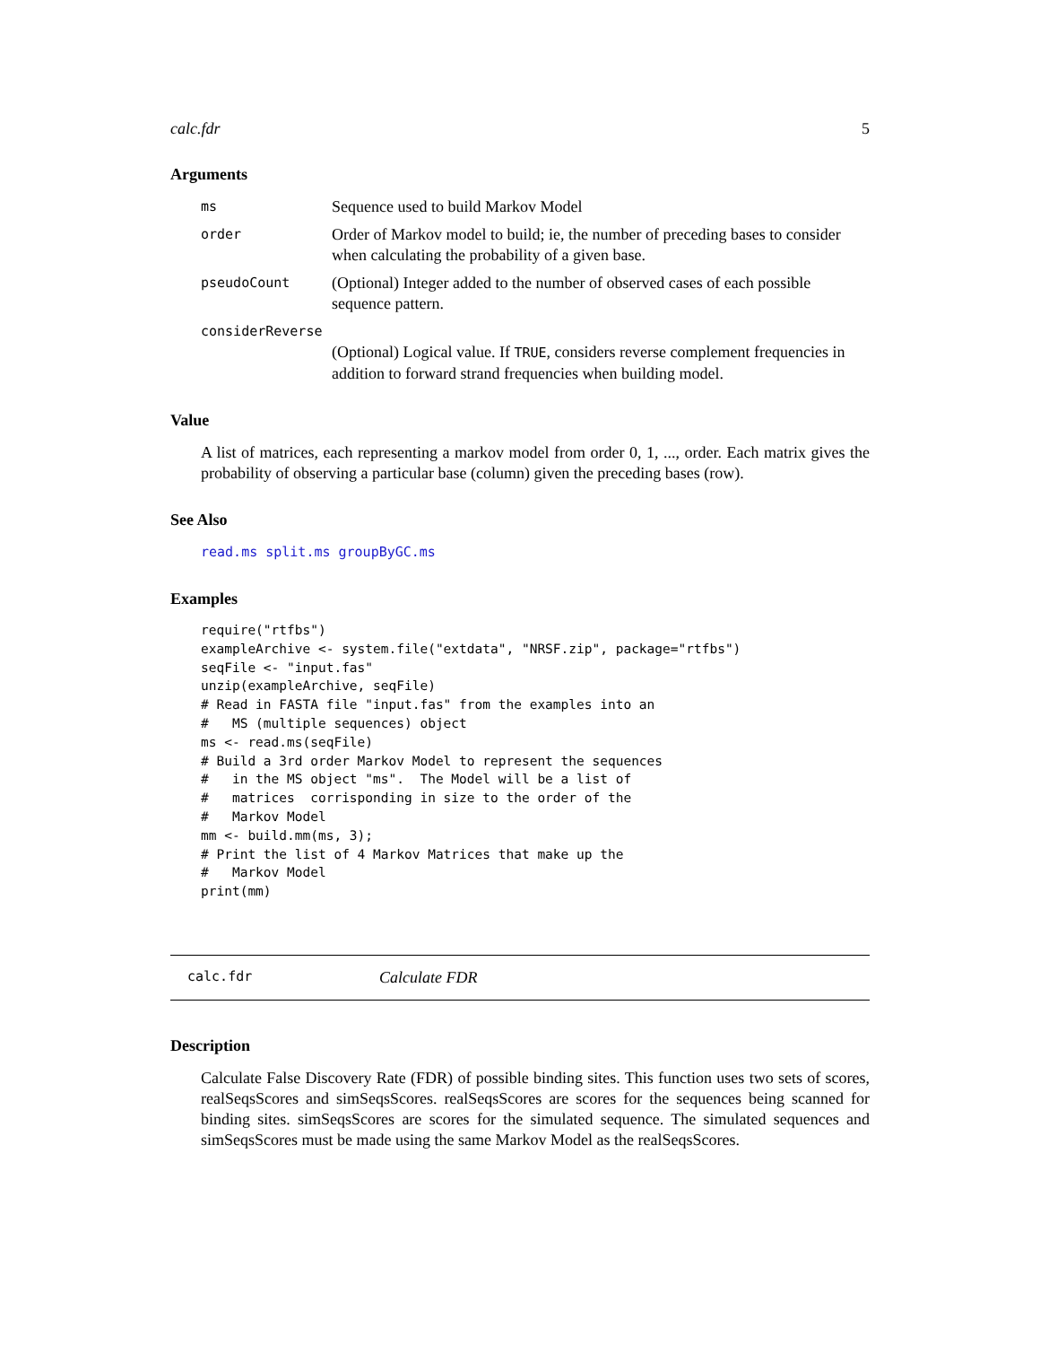calc.fdr 5
Arguments
ms Sequence used to build Markov Model
order Order of Markov model to build; ie, the number of preceding bases to consider when calculating the probability of a given base.
pseudoCount (Optional) Integer added to the number of observed cases of each possible sequence pattern.
considerReverse
(Optional) Logical value. If TRUE, considers reverse complement frequencies in addition to forward strand frequencies when building model.
Value
A list of matrices, each representing a markov model from order 0, 1, ..., order. Each matrix gives the probability of observing a particular base (column) given the preceding bases (row).
See Also
read.ms split.ms groupByGC.ms
Examples
require("rtfbs")
exampleArchive <- system.file("extdata", "NRSF.zip", package="rtfbs")
seqFile <- "input.fas"
unzip(exampleArchive, seqFile)
# Read in FASTA file "input.fas" from the examples into an
#   MS (multiple sequences) object
ms <- read.ms(seqFile)
# Build a 3rd order Markov Model to represent the sequences
#   in the MS object "ms".  The Model will be a list of
#   matrices  corrisponding in size to the order of the
#   Markov Model
mm <- build.mm(ms, 3);
# Print the list of 4 Markov Matrices that make up the
#   Markov Model
print(mm)
calc.fdr Calculate FDR
Description
Calculate False Discovery Rate (FDR) of possible binding sites. This function uses two sets of scores, realSeqsScores and simSeqsScores. realSeqsScores are scores for the sequences being scanned for binding sites. simSeqsScores are scores for the simulated sequence. The simulated sequences and simSeqsScores must be made using the same Markov Model as the realSeqsScores.